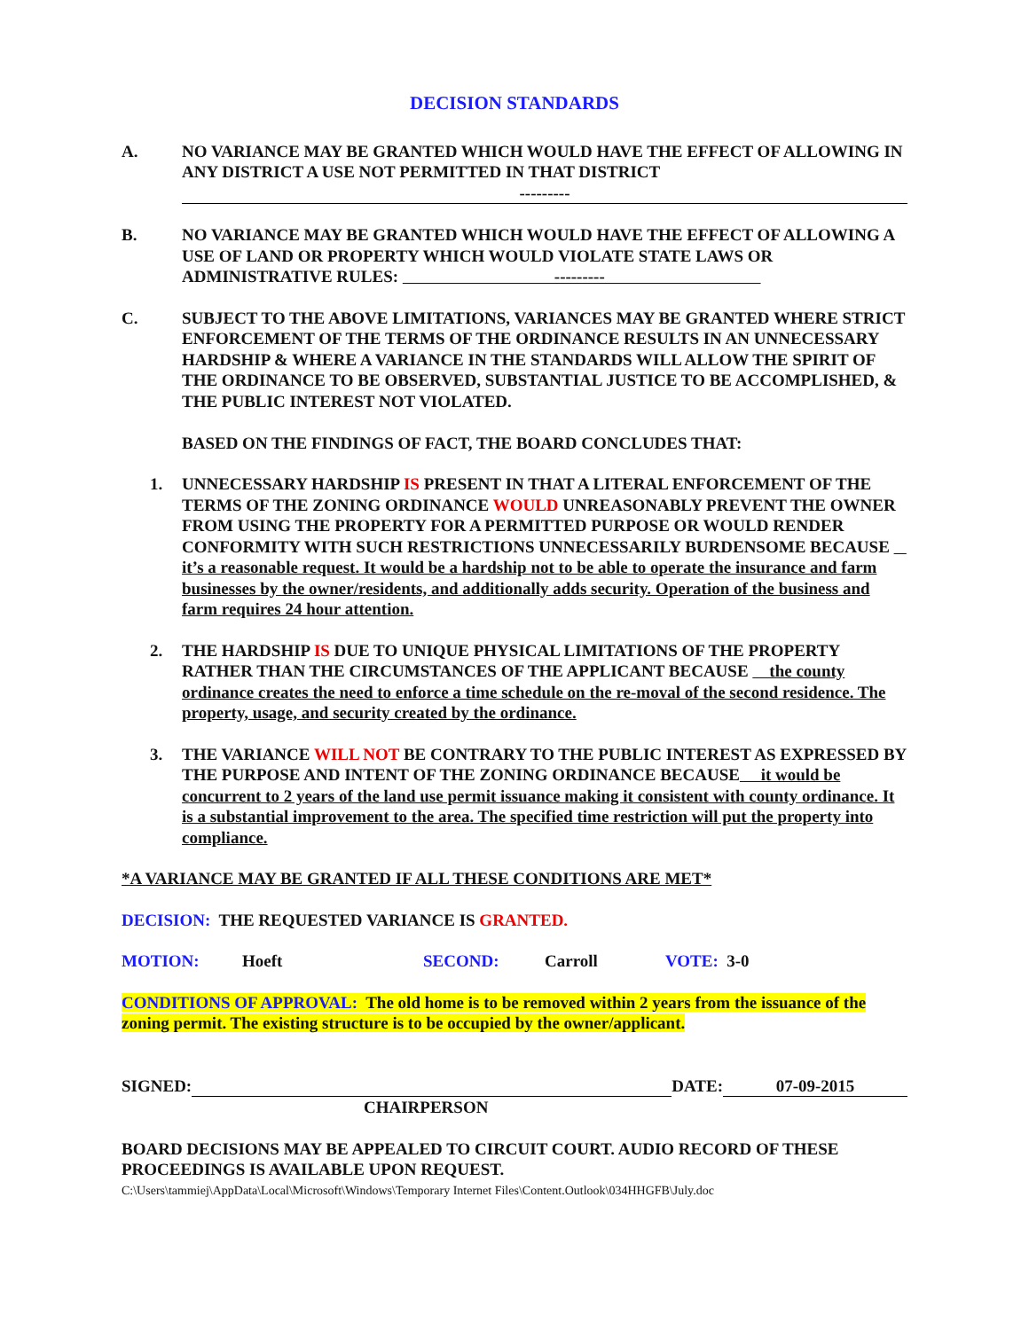DECISION STANDARDS
A. NO VARIANCE MAY BE GRANTED WHICH WOULD HAVE THE EFFECT OF ALLOWING IN ANY DISTRICT A USE NOT PERMITTED IN THAT DISTRICT
---------
B. NO VARIANCE MAY BE GRANTED WHICH WOULD HAVE THE EFFECT OF ALLOWING A USE OF LAND OR PROPERTY WHICH WOULD VIOLATE STATE LAWS OR ADMINISTRATIVE RULES: ---------
C. SUBJECT TO THE ABOVE LIMITATIONS, VARIANCES MAY BE GRANTED WHERE STRICT ENFORCEMENT OF THE TERMS OF THE ORDINANCE RESULTS IN AN UNNECESSARY HARDSHIP & WHERE A VARIANCE IN THE STANDARDS WILL ALLOW THE SPIRIT OF THE ORDINANCE TO BE OBSERVED, SUBSTANTIAL JUSTICE TO BE ACCOMPLISHED, & THE PUBLIC INTEREST NOT VIOLATED.
BASED ON THE FINDINGS OF FACT, THE BOARD CONCLUDES THAT:
1. UNNECESSARY HARDSHIP IS PRESENT IN THAT A LITERAL ENFORCEMENT OF THE TERMS OF THE ZONING ORDINANCE WOULD UNREASONABLY PREVENT THE OWNER FROM USING THE PROPERTY FOR A PERMITTED PURPOSE OR WOULD RENDER CONFORMITY WITH SUCH RESTRICTIONS UNNECESSARILY BURDENSOME BECAUSE it’s a reasonable request. It would be a hardship not to be able to operate the insurance and farm businesses by the owner/residents, and additionally adds security. Operation of the business and farm requires 24 hour attention.
2. THE HARDSHIP IS DUE TO UNIQUE PHYSICAL LIMITATIONS OF THE PROPERTY RATHER THAN THE CIRCUMSTANCES OF THE APPLICANT BECAUSE the county ordinance creates the need to enforce a time schedule on the re-moval of the second residence. The property, usage, and security created by the ordinance.
3. THE VARIANCE WILL NOT BE CONTRARY TO THE PUBLIC INTEREST AS EXPRESSED BY THE PURPOSE AND INTENT OF THE ZONING ORDINANCE BECAUSE it would be concurrent to 2 years of the land use permit issuance making it consistent with county ordinance. It is a substantial improvement to the area. The specified time restriction will put the property into compliance.
*A VARIANCE MAY BE GRANTED IF ALL THESE CONDITIONS ARE MET*
DECISION: THE REQUESTED VARIANCE IS GRANTED.
MOTION: Hoeft SECOND: Carroll VOTE: 3-0
CONDITIONS OF APPROVAL: The old home is to be removed within 2 years from the issuance of the zoning permit. The existing structure is to be occupied by the owner/applicant.
SIGNED: DATE: 07-09-2015
CHAIRPERSON
BOARD DECISIONS MAY BE APPEALED TO CIRCUIT COURT. AUDIO RECORD OF THESE PROCEEDINGS IS AVAILABLE UPON REQUEST.
C:\Users\tammiej\AppData\Local\Microsoft\Windows\Temporary Internet Files\Content.Outlook\034HHGFB\July.doc